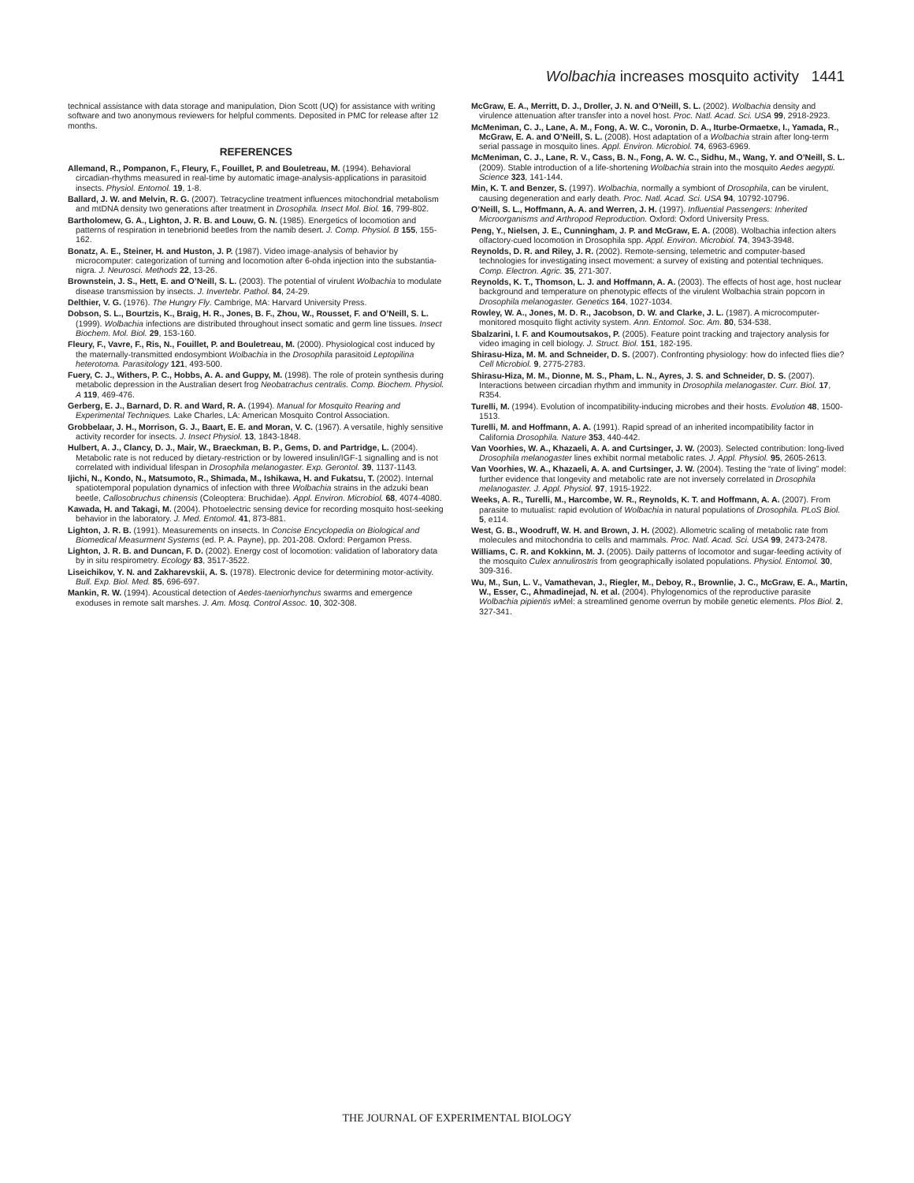Wolbachia increases mosquito activity 1441
technical assistance with data storage and manipulation, Dion Scott (UQ) for assistance with writing software and two anonymous reviewers for helpful comments. Deposited in PMC for release after 12 months.
REFERENCES
Allemand, R., Pompanon, F., Fleury, F., Fouillet, P. and Bouletreau, M. (1994). Behavioral circadian-rhythms measured in real-time by automatic image-analysis-applications in parasitoid insects. Physiol. Entomol. 19, 1-8.
Ballard, J. W. and Melvin, R. G. (2007). Tetracycline treatment influences mitochondrial metabolism and mtDNA density two generations after treatment in Drosophila. Insect Mol. Biol. 16, 799-802.
Bartholomew, G. A., Lighton, J. R. B. and Louw, G. N. (1985). Energetics of locomotion and patterns of respiration in tenebrionid beetles from the namib desert. J. Comp. Physiol. B 155, 155-162.
Bonatz, A. E., Steiner, H. and Huston, J. P. (1987). Video image-analysis of behavior by microcomputer: categorization of turning and locomotion after 6-ohda injection into the substantia-nigra. J. Neurosci. Methods 22, 13-26.
Brownstein, J. S., Hett, E. and O’Neill, S. L. (2003). The potential of virulent Wolbachia to modulate disease transmission by insects. J. Invertebr. Pathol. 84, 24-29.
Delthier, V. G. (1976). The Hungry Fly. Cambrige, MA: Harvard University Press.
Dobson, S. L., Bourtzis, K., Braig, H. R., Jones, B. F., Zhou, W., Rousset, F. and O’Neill, S. L. (1999). Wolbachia infections are distributed throughout insect somatic and germ line tissues. Insect Biochem. Mol. Biol. 29, 153-160.
Fleury, F., Vavre, F., Ris, N., Fouillet, P. and Bouletreau, M. (2000). Physiological cost induced by the maternally-transmitted endosymbiont Wolbachia in the Drosophila parasitoid Leptopilina heterotoma. Parasitology 121, 493-500.
Fuery, C. J., Withers, P. C., Hobbs, A. A. and Guppy, M. (1998). The role of protein synthesis during metabolic depression in the Australian desert frog Neobatrachus centralis. Comp. Biochem. Physiol. A 119, 469-476.
Gerberg, E. J., Barnard, D. R. and Ward, R. A. (1994). Manual for Mosquito Rearing and Experimental Techniques. Lake Charles, LA: American Mosquito Control Association.
Grobbelaar, J. H., Morrison, G. J., Baart, E. E. and Moran, V. C. (1967). A versatile, highly sensitive activity recorder for insects. J. Insect Physiol. 13, 1843-1848.
Hulbert, A. J., Clancy, D. J., Mair, W., Braeckman, B. P., Gems, D. and Partridge, L. (2004). Metabolic rate is not reduced by dietary-restriction or by lowered insulin/IGF-1 signalling and is not correlated with individual lifespan in Drosophila melanogaster. Exp. Gerontol. 39, 1137-1143.
Ijichi, N., Kondo, N., Matsumoto, R., Shimada, M., Ishikawa, H. and Fukatsu, T. (2002). Internal spatiotemporal population dynamics of infection with three Wolbachia strains in the adzuki bean beetle, Callosobruchus chinensis (Coleoptera: Bruchidae). Appl. Environ. Microbiol. 68, 4074-4080.
Kawada, H. and Takagi, M. (2004). Photoelectric sensing device for recording mosquito host-seeking behavior in the laboratory. J. Med. Entomol. 41, 873-881.
Lighton, J. R. B. (1991). Measurements on insects. In Concise Encyclopedia on Biological and Biomedical Measurment Systems (ed. P. A. Payne), pp. 201-208. Oxford: Pergamon Press.
Lighton, J. R. B. and Duncan, F. D. (2002). Energy cost of locomotion: validation of laboratory data by in situ respirometry. Ecology 83, 3517-3522.
Liseichikov, Y. N. and Zakharevskii, A. S. (1978). Electronic device for determining motor-activity. Bull. Exp. Biol. Med. 85, 696-697.
Mankin, R. W. (1994). Acoustical detection of Aedes-taeniorhynchus swarms and emergence exoduses in remote salt marshes. J. Am. Mosq. Control Assoc. 10, 302-308.
McGraw, E. A., Merritt, D. J., Droller, J. N. and O’Neill, S. L. (2002). Wolbachia density and virulence attenuation after transfer into a novel host. Proc. Natl. Acad. Sci. USA 99, 2918-2923.
McMeniman, C. J., Lane, A. M., Fong, A. W. C., Voronin, D. A., Iturbe-Ormaetxe, I., Yamada, R., McGraw, E. A. and O’Neill, S. L. (2008). Host adaptation of a Wolbachia strain after long-term serial passage in mosquito lines. Appl. Environ. Microbiol. 74, 6963-6969.
McMeniman, C. J., Lane, R. V., Cass, B. N., Fong, A. W. C., Sidhu, M., Wang, Y. and O’Neill, S. L. (2009). Stable introduction of a life-shortening Wolbachia strain into the mosquito Aedes aegypti. Science 323, 141-144.
Min, K. T. and Benzer, S. (1997). Wolbachia, normally a symbiont of Drosophila, can be virulent, causing degeneration and early death. Proc. Natl. Acad. Sci. USA 94, 10792-10796.
O’Neill, S. L., Hoffmann, A. A. and Werren, J. H. (1997). Influential Passengers: Inherited Microorganisms and Arthropod Reproduction. Oxford: Oxford University Press.
Peng, Y., Nielsen, J. E., Cunningham, J. P. and McGraw, E. A. (2008). Wolbachia infection alters olfactory-cued locomotion in Drosophila spp. Appl. Environ. Microbiol. 74, 3943-3948.
Reynolds, D. R. and Riley, J. R. (2002). Remote-sensing, telemetric and computer-based technologies for investigating insect movement: a survey of existing and potential techniques. Comp. Electron. Agric. 35, 271-307.
Reynolds, K. T., Thomson, L. J. and Hoffmann, A. A. (2003). The effects of host age, host nuclear background and temperature on phenotypic effects of the virulent Wolbachia strain popcorn in Drosophila melanogaster. Genetics 164, 1027-1034.
Rowley, W. A., Jones, M. D. R., Jacobson, D. W. and Clarke, J. L. (1987). A microcomputer-monitored mosquito flight activity system. Ann. Entomol. Soc. Am. 80, 534-538.
Sbalzarini, I. F. and Koumoutsakos, P. (2005). Feature point tracking and trajectory analysis for video imaging in cell biology. J. Struct. Biol. 151, 182-195.
Shirasu-Hiza, M. M. and Schneider, D. S. (2007). Confronting physiology: how do infected flies die? Cell Microbiol. 9, 2775-2783.
Shirasu-Hiza, M. M., Dionne, M. S., Pham, L. N., Ayres, J. S. and Schneider, D. S. (2007). Interactions between circadian rhythm and immunity in Drosophila melanogaster. Curr. Biol. 17, R354.
Turelli, M. (1994). Evolution of incompatibility-inducing microbes and their hosts. Evolution 48, 1500-1513.
Turelli, M. and Hoffmann, A. A. (1991). Rapid spread of an inherited incompatibility factor in California Drosophila. Nature 353, 440-442.
Van Voorhies, W. A., Khazaeli, A. A. and Curtsinger, J. W. (2003). Selected contribution: long-lived Drosophila melanogaster lines exhibit normal metabolic rates. J. Appl. Physiol. 95, 2605-2613.
Van Voorhies, W. A., Khazaeli, A. A. and Curtsinger, J. W. (2004). Testing the “rate of living” model: further evidence that longevity and metabolic rate are not inversely correlated in Drosophila melanogaster. J. Appl. Physiol. 97, 1915-1922.
Weeks, A. R., Turelli, M., Harcombe, W. R., Reynolds, K. T. and Hoffmann, A. A. (2007). From parasite to mutualist: rapid evolution of Wolbachia in natural populations of Drosophila. PLoS Biol. 5, e114.
West, G. B., Woodruff, W. H. and Brown, J. H. (2002). Allometric scaling of metabolic rate from molecules and mitochondria to cells and mammals. Proc. Natl. Acad. Sci. USA 99, 2473-2478.
Williams, C. R. and Kokkinn, M. J. (2005). Daily patterns of locomotor and sugar-feeding activity of the mosquito Culex annulirostris from geographically isolated populations. Physiol. Entomol. 30, 309-316.
Wu, M., Sun, L. V., Vamathevan, J., Riegler, M., Deboy, R., Brownlie, J. C., McGraw, E. A., Martin, W., Esser, C., Ahmadinejad, N. et al. (2004). Phylogenomics of the reproductive parasite Wolbachia pipientis w Mel: a streamlined genome overrun by mobile genetic elements. Plos Biol. 2, 327-341.
THE JOURNAL OF EXPERIMENTAL BIOLOGY